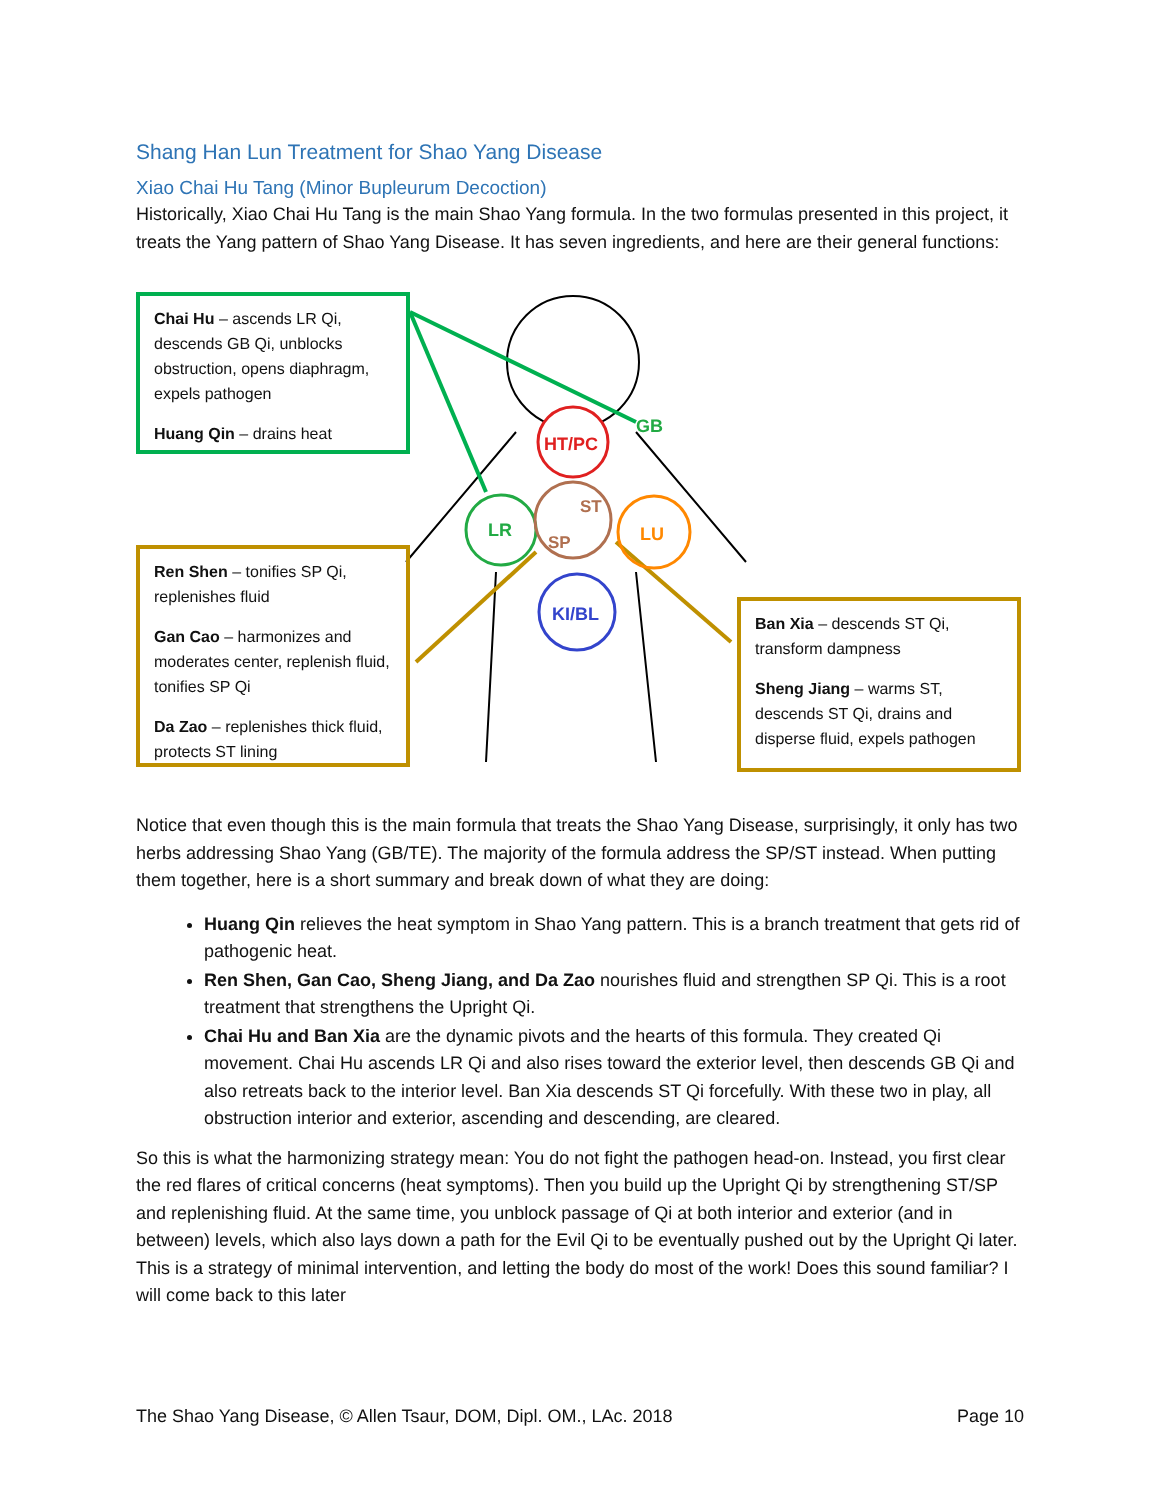Shang Han Lun Treatment for Shao Yang Disease
Xiao Chai Hu Tang (Minor Bupleurum Decoction)
Historically, Xiao Chai Hu Tang is the main Shao Yang formula. In the two formulas presented in this project, it treats the Yang pattern of Shao Yang Disease. It has seven ingredients, and here are their general functions:
HT/PC
LR
LU
ST
SP
KI/BL
GB
Chai Hu – ascends LR Qi, descends GB Qi, unblocks obstruction, opens diaphragm, expels pathogen
Huang Qin – drains heat
Ren Shen – tonifies SP Qi, replenishes fluid
Gan Cao – harmonizes and moderates center, replenish fluid, tonifies SP Qi
Da Zao – replenishes thick fluid, protects ST lining
Ban Xia – descends ST Qi, transform dampness
Sheng Jiang – warms ST, descends ST Qi, drains and disperse fluid, expels pathogen
Notice that even though this is the main formula that treats the Shao Yang Disease, surprisingly, it only has two herbs addressing Shao Yang (GB/TE). The majority of the formula address the SP/ST instead. When putting them together, here is a short summary and break down of what they are doing:
Huang Qin relieves the heat symptom in Shao Yang pattern. This is a branch treatment that gets rid of pathogenic heat.
Ren Shen, Gan Cao, Sheng Jiang, and Da Zao nourishes fluid and strengthen SP Qi. This is a root treatment that strengthens the Upright Qi.
Chai Hu and Ban Xia are the dynamic pivots and the hearts of this formula. They created Qi movement. Chai Hu ascends LR Qi and also rises toward the exterior level, then descends GB Qi and also retreats back to the interior level. Ban Xia descends ST Qi forcefully. With these two in play, all obstruction interior and exterior, ascending and descending, are cleared.
So this is what the harmonizing strategy mean: You do not fight the pathogen head-on. Instead, you first clear the red flares of critical concerns (heat symptoms). Then you build up the Upright Qi by strengthening ST/SP and replenishing fluid. At the same time, you unblock passage of Qi at both interior and exterior (and in between) levels, which also lays down a path for the Evil Qi to be eventually pushed out by the Upright Qi later. This is a strategy of minimal intervention, and letting the body do most of the work! Does this sound familiar? I will come back to this later
The Shao Yang Disease, © Allen Tsaur, DOM, Dipl. OM., LAc. 2018 Page 10